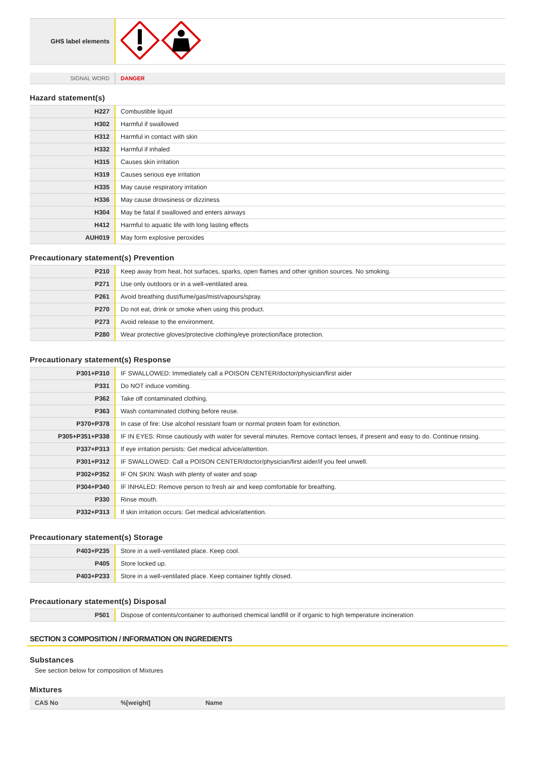| GHS label elements | |
| SIGNAL WORD | DANGER |
Hazard statement(s)
| H227 | Combustible liquid |
| H302 | Harmful if swallowed |
| H312 | Harmful in contact with skin |
| H332 | Harmful if inhaled |
| H315 | Causes skin irritation |
| H319 | Causes serious eye irritation |
| H335 | May cause respiratory irritation |
| H336 | May cause drowsiness or dizziness |
| H304 | May be fatal if swallowed and enters airways |
| H412 | Harmful to aquatic life with long lasting effects |
| AUH019 | May form explosive peroxides |
Precautionary statement(s) Prevention
| P210 | Keep away from heat, hot surfaces, sparks, open flames and other ignition sources. No smoking. |
| P271 | Use only outdoors or in a well-ventilated area. |
| P261 | Avoid breathing dust/fume/gas/mist/vapours/spray. |
| P270 | Do not eat, drink or smoke when using this product. |
| P273 | Avoid release to the environment. |
| P280 | Wear protective gloves/protective clothing/eye protection/face protection. |
Precautionary statement(s) Response
| P301+P310 | IF SWALLOWED: Immediately call a POISON CENTER/doctor/physician/first aider |
| P331 | Do NOT induce vomiting. |
| P362 | Take off contaminated clothing. |
| P363 | Wash contaminated clothing before reuse. |
| P370+P378 | In case of fire: Use alcohol resistant foam or normal protein foam for extinction. |
| P305+P351+P338 | IF IN EYES: Rinse cautiously with water for several minutes. Remove contact lenses, if present and easy to do. Continue rinsing. |
| P337+P313 | If eye irritation persists: Get medical advice/attention. |
| P301+P312 | IF SWALLOWED: Call a POISON CENTER/doctor/physician/first aider/if you feel unwell. |
| P302+P352 | IF ON SKIN: Wash with plenty of water and soap |
| P304+P340 | IF INHALED: Remove person to fresh air and keep comfortable for breathing. |
| P330 | Rinse mouth. |
| P332+P313 | If skin irritation occurs: Get medical advice/attention. |
Precautionary statement(s) Storage
| P403+P235 | Store in a well-ventilated place. Keep cool. |
| P405 | Store locked up. |
| P403+P233 | Store in a well-ventilated place. Keep container tightly closed. |
Precautionary statement(s) Disposal
| P501 | Dispose of contents/container to authorised chemical landfill or if organic to high temperature incineration |
SECTION 3 COMPOSITION / INFORMATION ON INGREDIENTS
Substances
See section below for composition of Mixtures
Mixtures
| CAS No | %[weight] | Name |